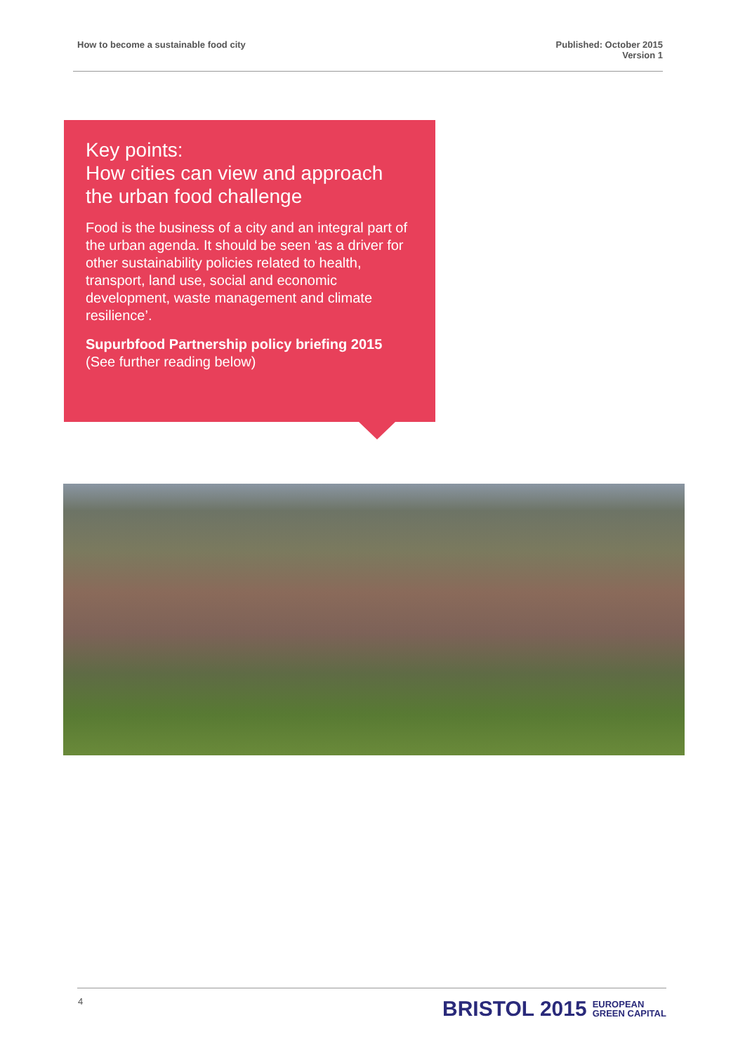How to become a sustainable food city
Published: October 2015
Version 1
Key points:
How cities can view and approach the urban food challenge
Food is the business of a city and an integral part of the urban agenda. It should be seen ‘as a driver for other sustainability policies related to health, transport, land use, social and economic development, waste management and climate resilience’.
Supurbfood Partnership policy briefing 2015
(See further reading below)
4
BRISTOL 2015 EUROPEAN
GREEN CAPITAL